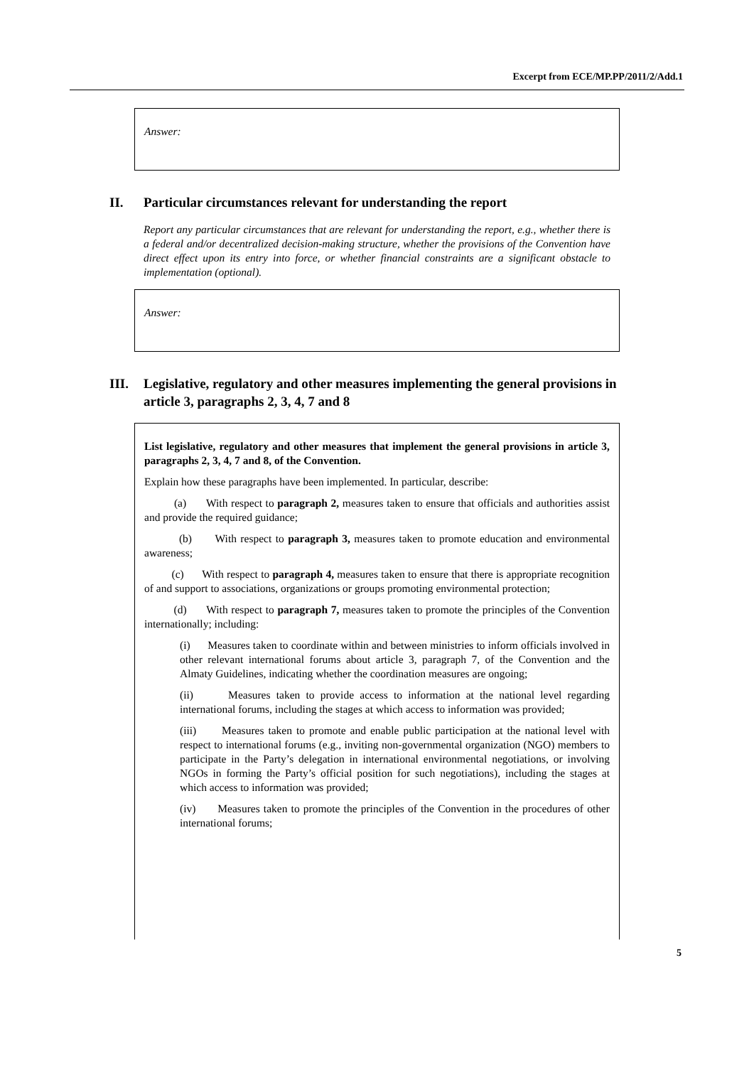Excerpt from ECE/MP.PP/2011/2/Add.1
Answer:
II. Particular circumstances relevant for understanding the report
Report any particular circumstances that are relevant for understanding the report, e.g., whether there is a federal and/or decentralized decision-making structure, whether the provisions of the Convention have direct effect upon its entry into force, or whether financial constraints are a significant obstacle to implementation (optional).
Answer:
III. Legislative, regulatory and other measures implementing the general provisions in article 3, paragraphs 2, 3, 4, 7 and 8
List legislative, regulatory and other measures that implement the general provisions in article 3, paragraphs 2, 3, 4, 7 and 8, of the Convention.
Explain how these paragraphs have been implemented. In particular, describe:
(a) With respect to paragraph 2, measures taken to ensure that officials and authorities assist and provide the required guidance;
(b) With respect to paragraph 3, measures taken to promote education and environmental awareness;
(c) With respect to paragraph 4, measures taken to ensure that there is appropriate recognition of and support to associations, organizations or groups promoting environmental protection;
(d) With respect to paragraph 7, measures taken to promote the principles of the Convention internationally; including:
(i) Measures taken to coordinate within and between ministries to inform officials involved in other relevant international forums about article 3, paragraph 7, of the Convention and the Almaty Guidelines, indicating whether the coordination measures are ongoing;
(ii) Measures taken to provide access to information at the national level regarding international forums, including the stages at which access to information was provided;
(iii) Measures taken to promote and enable public participation at the national level with respect to international forums (e.g., inviting non-governmental organization (NGO) members to participate in the Party’s delegation in international environmental negotiations, or involving NGOs in forming the Party’s official position for such negotiations), including the stages at which access to information was provided;
(iv) Measures taken to promote the principles of the Convention in the procedures of other international forums;
5